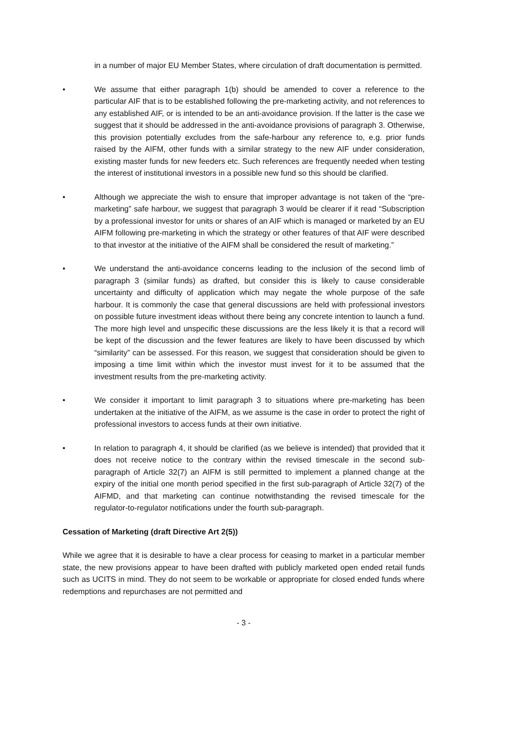in a number of major EU Member States, where circulation of draft documentation is permitted.
• We assume that either paragraph 1(b) should be amended to cover a reference to the particular AIF that is to be established following the pre-marketing activity, and not references to any established AIF, or is intended to be an anti-avoidance provision. If the latter is the case we suggest that it should be addressed in the anti-avoidance provisions of paragraph 3. Otherwise, this provision potentially excludes from the safe-harbour any reference to, e.g. prior funds raised by the AIFM, other funds with a similar strategy to the new AIF under consideration, existing master funds for new feeders etc. Such references are frequently needed when testing the interest of institutional investors in a possible new fund so this should be clarified.
• Although we appreciate the wish to ensure that improper advantage is not taken of the “pre-marketing” safe harbour, we suggest that paragraph 3 would be clearer if it read “Subscription by a professional investor for units or shares of an AIF which is managed or marketed by an EU AIFM following pre-marketing in which the strategy or other features of that AIF were described to that investor at the initiative of the AIFM shall be considered the result of marketing.”
• We understand the anti-avoidance concerns leading to the inclusion of the second limb of paragraph 3 (similar funds) as drafted, but consider this is likely to cause considerable uncertainty and difficulty of application which may negate the whole purpose of the safe harbour. It is commonly the case that general discussions are held with professional investors on possible future investment ideas without there being any concrete intention to launch a fund. The more high level and unspecific these discussions are the less likely it is that a record will be kept of the discussion and the fewer features are likely to have been discussed by which “similarity” can be assessed. For this reason, we suggest that consideration should be given to imposing a time limit within which the investor must invest for it to be assumed that the investment results from the pre-marketing activity.
• We consider it important to limit paragraph 3 to situations where pre-marketing has been undertaken at the initiative of the AIFM, as we assume is the case in order to protect the right of professional investors to access funds at their own initiative.
• In relation to paragraph 4, it should be clarified (as we believe is intended) that provided that it does not receive notice to the contrary within the revised timescale in the second sub-paragraph of Article 32(7) an AIFM is still permitted to implement a planned change at the expiry of the initial one month period specified in the first sub-paragraph of Article 32(7) of the AIFMD, and that marketing can continue notwithstanding the revised timescale for the regulator-to-regulator notifications under the fourth sub-paragraph.
Cessation of Marketing (draft Directive Art 2(5))
While we agree that it is desirable to have a clear process for ceasing to market in a particular member state, the new provisions appear to have been drafted with publicly marketed open ended retail funds such as UCITS in mind. They do not seem to be workable or appropriate for closed ended funds where redemptions and repurchases are not permitted and
- 3 -